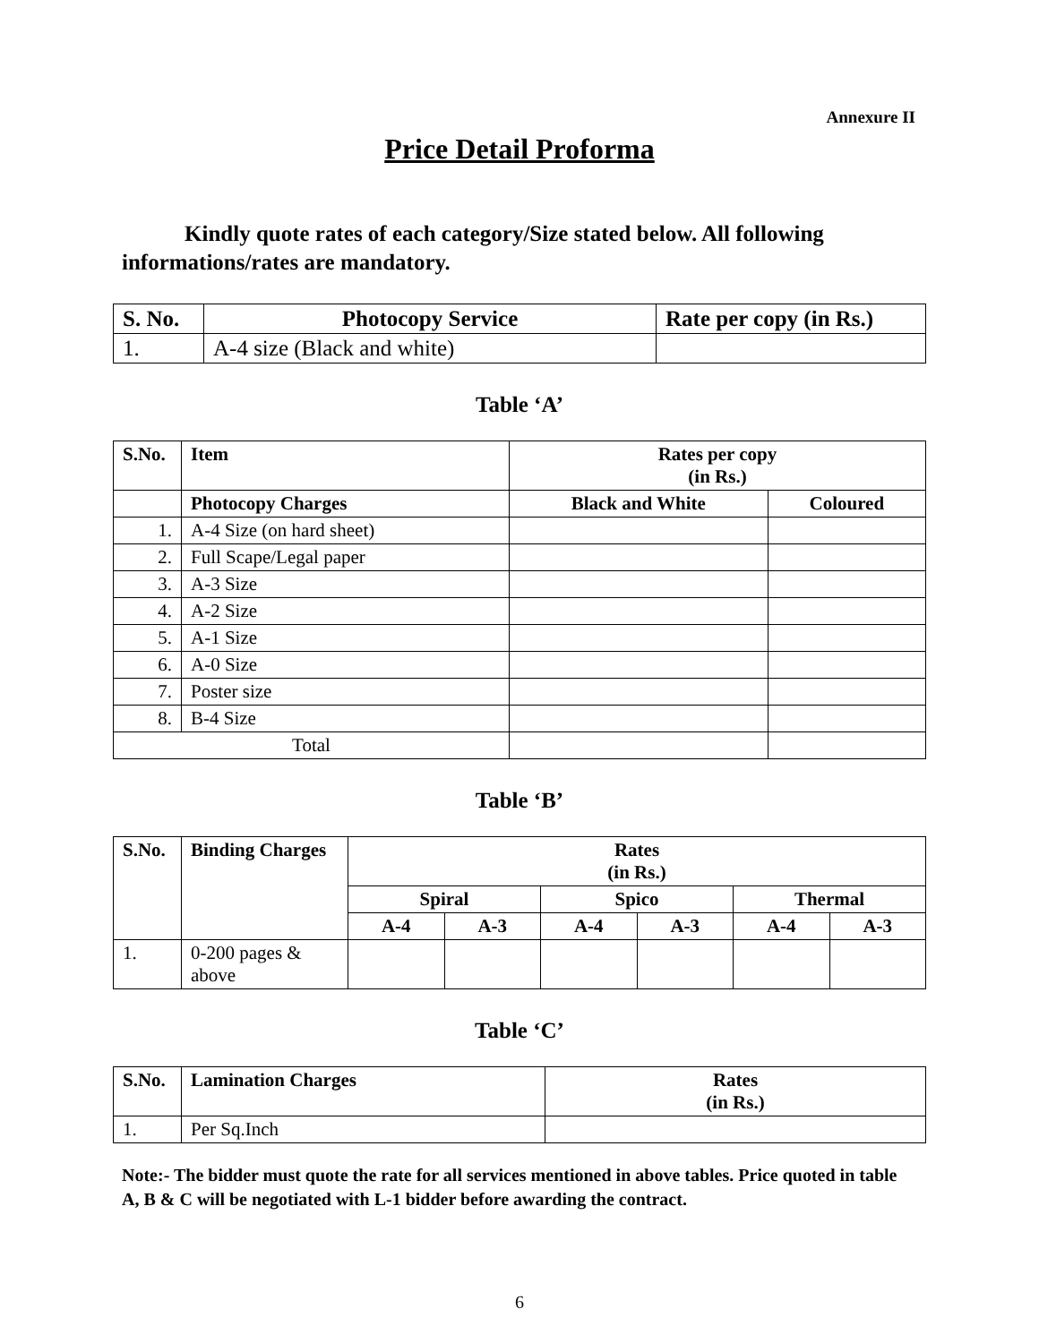Annexure II
Price Detail Proforma
Kindly quote rates of each category/Size stated below. All following informations/rates are mandatory.
| S. No. | Photocopy Service | Rate per copy (in Rs.) |
| --- | --- | --- |
| 1. | A-4 size (Black and white) | |
Table ‘A’
| S.No. | Item | Rates per copy (in Rs.) | |
| --- | --- | --- | --- |
| | Photocopy Charges | Black and White | Coloured |
| 1. | A-4 Size (on hard sheet) | | |
| 2. | Full Scape/Legal paper | | |
| 3. | A-3 Size | | |
| 4. | A-2 Size | | |
| 5. | A-1 Size | | |
| 6. | A-0 Size | | |
| 7. | Poster size | | |
| 8. | B-4 Size | | |
| Total | | | |
Table ‘B’
| S.No. | Binding Charges | Rates (in Rs.) | | | | | |
| --- | --- | --- | --- | --- | --- | --- | --- |
| | | Spiral | | Spico | | Thermal | |
| | | A-4 | A-3 | A-4 | A-3 | A-4 | A-3 |
| 1. | 0-200 pages & above | | | | | | |
Table ‘C’
| S.No. | Lamination Charges | Rates (in Rs.) |
| --- | --- | --- |
| 1. | Per Sq.Inch | |
Note:- The bidder must quote the rate for all services mentioned in above tables. Price quoted in table A, B & C will be negotiated with L-1 bidder before awarding the contract.
6